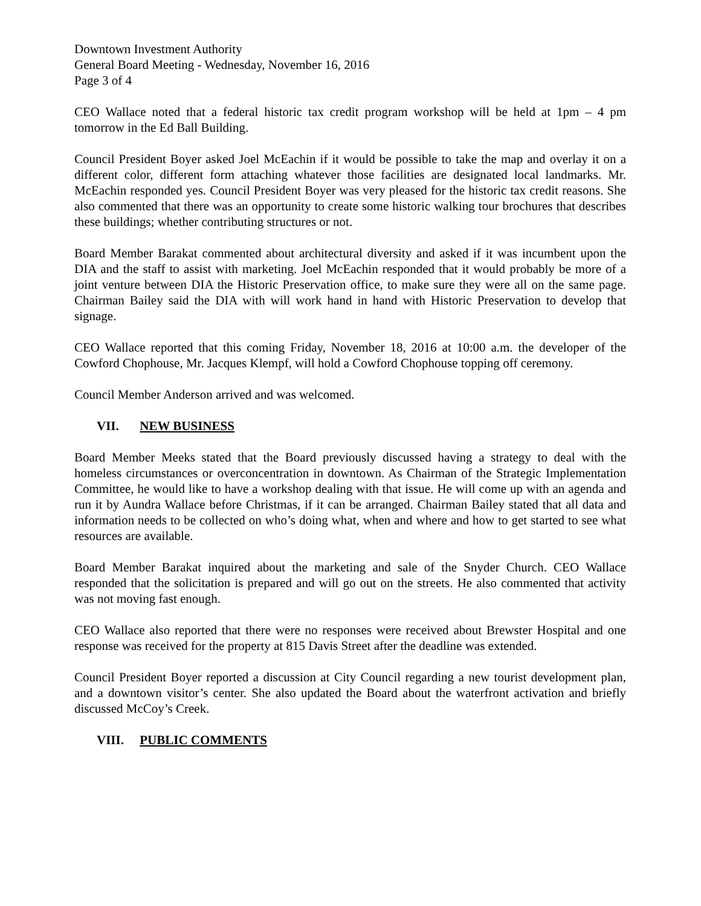Downtown Investment Authority
General Board Meeting - Wednesday, November 16, 2016
Page 3 of 4
CEO Wallace noted that a federal historic tax credit program workshop will be held at 1pm – 4 pm tomorrow in the Ed Ball Building.
Council President Boyer asked Joel McEachin if it would be possible to take the map and overlay it on a different color, different form attaching whatever those facilities are designated local landmarks. Mr. McEachin responded yes. Council President Boyer was very pleased for the historic tax credit reasons. She also commented that there was an opportunity to create some historic walking tour brochures that describes these buildings; whether contributing structures or not.
Board Member Barakat commented about architectural diversity and asked if it was incumbent upon the DIA and the staff to assist with marketing. Joel McEachin responded that it would probably be more of a joint venture between DIA the Historic Preservation office, to make sure they were all on the same page. Chairman Bailey said the DIA with will work hand in hand with Historic Preservation to develop that signage.
CEO Wallace reported that this coming Friday, November 18, 2016 at 10:00 a.m. the developer of the Cowford Chophouse, Mr. Jacques Klempf, will hold a Cowford Chophouse topping off ceremony.
Council Member Anderson arrived and was welcomed.
VII. NEW BUSINESS
Board Member Meeks stated that the Board previously discussed having a strategy to deal with the homeless circumstances or overconcentration in downtown. As Chairman of the Strategic Implementation Committee, he would like to have a workshop dealing with that issue. He will come up with an agenda and run it by Aundra Wallace before Christmas, if it can be arranged. Chairman Bailey stated that all data and information needs to be collected on who’s doing what, when and where and how to get started to see what resources are available.
Board Member Barakat inquired about the marketing and sale of the Snyder Church. CEO Wallace responded that the solicitation is prepared and will go out on the streets. He also commented that activity was not moving fast enough.
CEO Wallace also reported that there were no responses were received about Brewster Hospital and one response was received for the property at 815 Davis Street after the deadline was extended.
Council President Boyer reported a discussion at City Council regarding a new tourist development plan, and a downtown visitor’s center. She also updated the Board about the waterfront activation and briefly discussed McCoy’s Creek.
VIII. PUBLIC COMMENTS